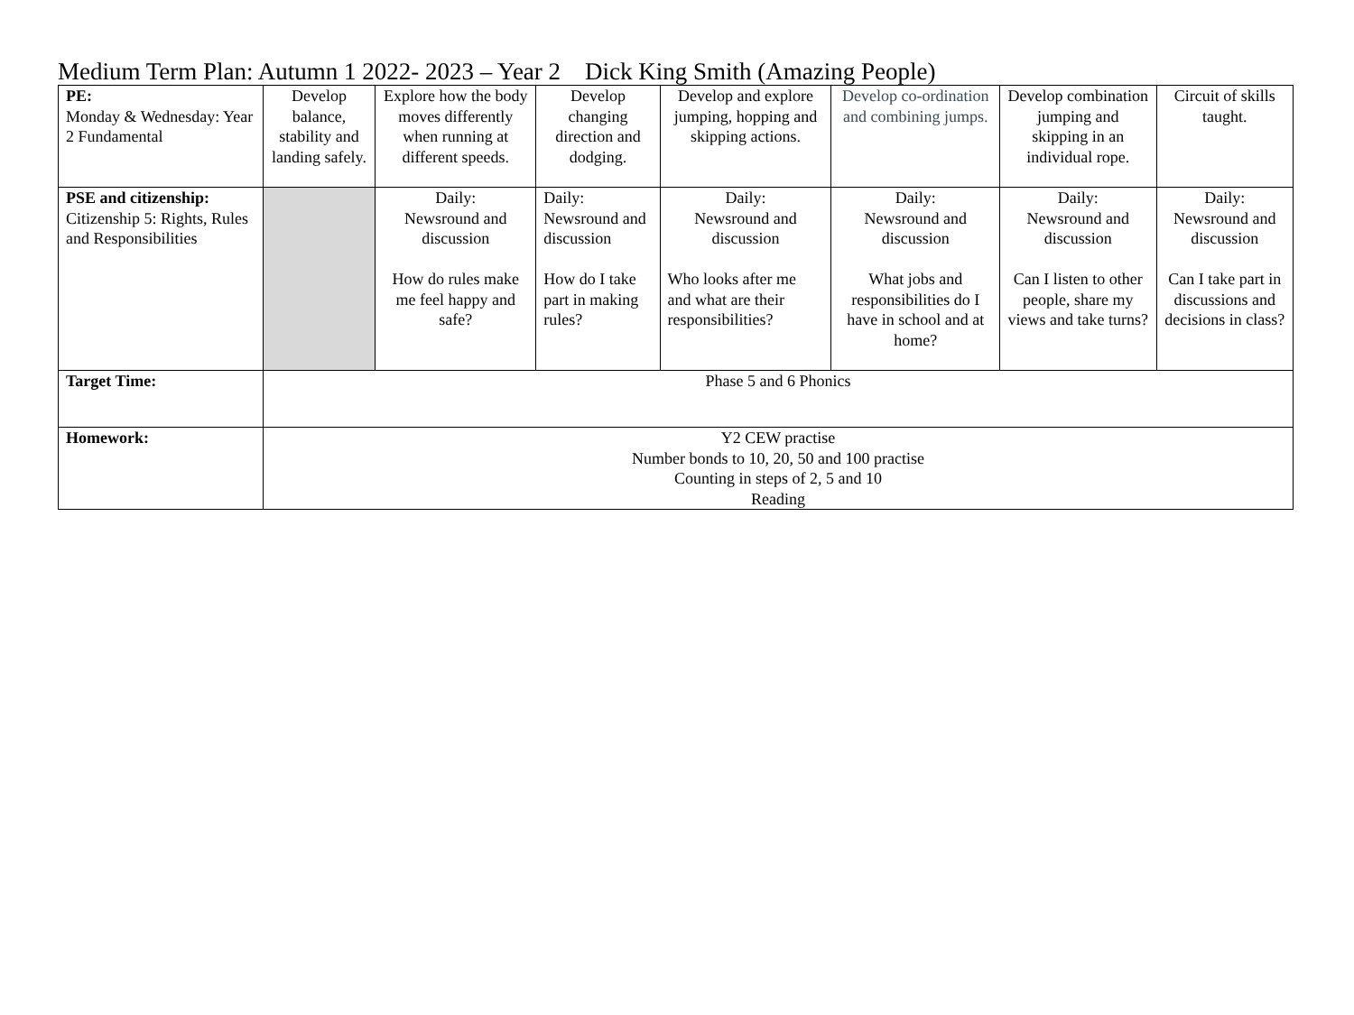Medium Term Plan: Autumn 1 2022- 2023 – Year 2 Dick King Smith (Amazing People)
| PE: Monday & Wednesday: Year 2 Fundamental | Develop balance, stability and landing safely. | Explore how the body moves differently when running at different speeds. | Develop changing direction and dodging. | Develop and explore jumping, hopping and skipping actions. | Develop co-ordination and combining jumps. | Develop combination jumping and skipping in an individual rope. | Circuit of skills taught. |
| PSE and citizenship: Citizenship 5: Rights, Rules and Responsibilities | | Daily: Newsround and discussion How do rules make me feel happy and safe? | Daily: Newsround and discussion How do I take part in making rules? | Daily: Newsround and discussion Who looks after me and what are their responsibilities? | Daily: Newsround and discussion What jobs and responsibilities do I have in school and at home? | Daily: Newsround and discussion Can I listen to other people, share my views and take turns? | Daily: Newsround and discussion Can I take part in discussions and decisions in class? |
| Target Time: | Phase 5 and 6 Phonics | | | | | | |
| Homework: | Y2 CEW practise Number bonds to 10, 20, 50 and 100 practise Counting in steps of 2, 5 and 10 Reading | | | | | | |